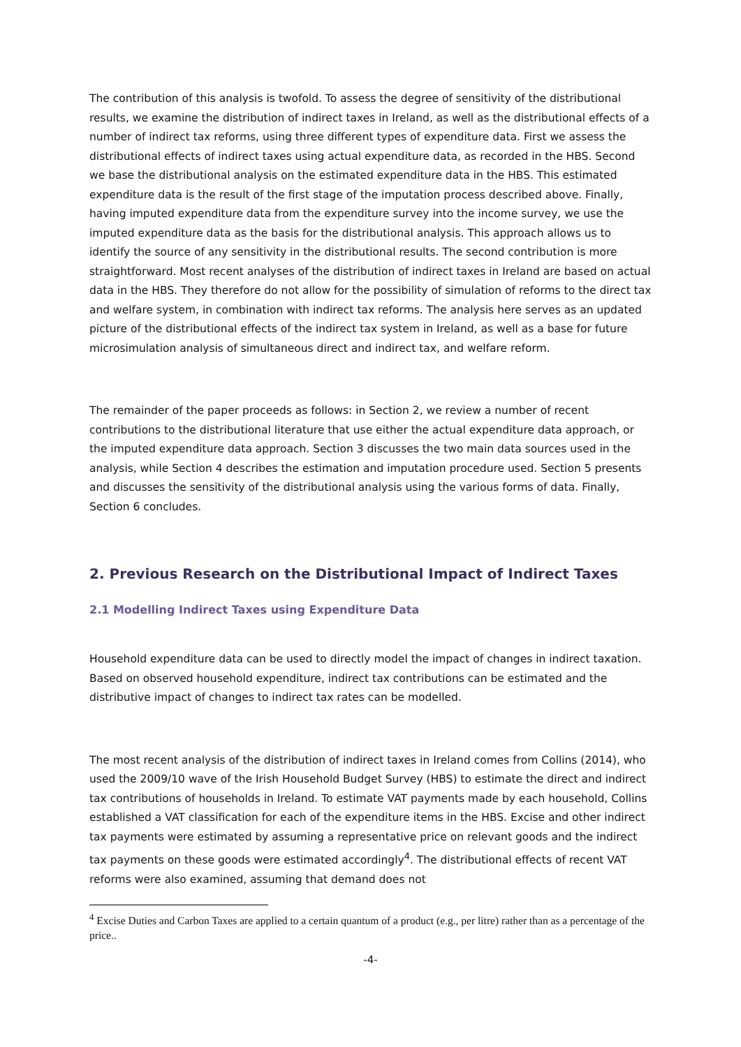The contribution of this analysis is twofold. To assess the degree of sensitivity of the distributional results, we examine the distribution of indirect taxes in Ireland, as well as the distributional effects of a number of indirect tax reforms, using three different types of expenditure data. First we assess the distributional effects of indirect taxes using actual expenditure data, as recorded in the HBS. Second we base the distributional analysis on the estimated expenditure data in the HBS. This estimated expenditure data is the result of the first stage of the imputation process described above. Finally, having imputed expenditure data from the expenditure survey into the income survey, we use the imputed expenditure data as the basis for the distributional analysis. This approach allows us to identify the source of any sensitivity in the distributional results. The second contribution is more straightforward. Most recent analyses of the distribution of indirect taxes in Ireland are based on actual data in the HBS. They therefore do not allow for the possibility of simulation of reforms to the direct tax and welfare system, in combination with indirect tax reforms. The analysis here serves as an updated picture of the distributional effects of the indirect tax system in Ireland, as well as a base for future microsimulation analysis of simultaneous direct and indirect tax, and welfare reform.
The remainder of the paper proceeds as follows: in Section 2, we review a number of recent contributions to the distributional literature that use either the actual expenditure data approach, or the imputed expenditure data approach. Section 3 discusses the two main data sources used in the analysis, while Section 4 describes the estimation and imputation procedure used. Section 5 presents and discusses the sensitivity of the distributional analysis using the various forms of data. Finally, Section 6 concludes.
2. Previous Research on the Distributional Impact of Indirect Taxes
2.1 Modelling Indirect Taxes using Expenditure Data
Household expenditure data can be used to directly model the impact of changes in indirect taxation. Based on observed household expenditure, indirect tax contributions can be estimated and the distributive impact of changes to indirect tax rates can be modelled.
The most recent analysis of the distribution of indirect taxes in Ireland comes from Collins (2014), who used the 2009/10 wave of the Irish Household Budget Survey (HBS) to estimate the direct and indirect tax contributions of households in Ireland. To estimate VAT payments made by each household, Collins established a VAT classification for each of the expenditure items in the HBS. Excise and other indirect tax payments were estimated by assuming a representative price on relevant goods and the indirect tax payments on these goods were estimated accordingly<sup>4</sup>. The distributional effects of recent VAT reforms were also examined, assuming that demand does not
<sup>4</sup> Excise Duties and Carbon Taxes are applied to a certain quantum of a product (e.g., per litre) rather than as a percentage of the price..
-4-